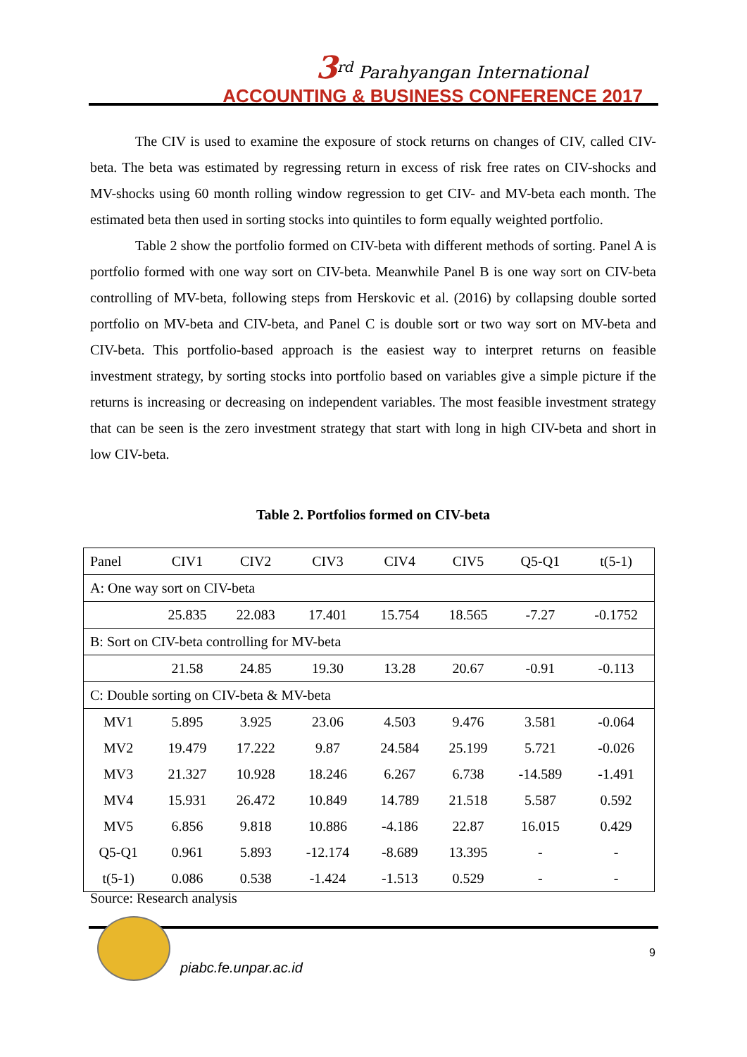3<sup>rd</sup> Parahyangan International
ACCOUNTING & BUSINESS CONFERENCE 2017
The CIV is used to examine the exposure of stock returns on changes of CIV, called CIV-beta. The beta was estimated by regressing return in excess of risk free rates on CIV-shocks and MV-shocks using 60 month rolling window regression to get CIV- and MV-beta each month. The estimated beta then used in sorting stocks into quintiles to form equally weighted portfolio.
Table 2 show the portfolio formed on CIV-beta with different methods of sorting. Panel A is portfolio formed with one way sort on CIV-beta. Meanwhile Panel B is one way sort on CIV-beta controlling of MV-beta, following steps from Herskovic et al. (2016) by collapsing double sorted portfolio on MV-beta and CIV-beta, and Panel C is double sort or two way sort on MV-beta and CIV-beta. This portfolio-based approach is the easiest way to interpret returns on feasible investment strategy, by sorting stocks into portfolio based on variables give a simple picture if the returns is increasing or decreasing on independent variables. The most feasible investment strategy that can be seen is the zero investment strategy that start with long in high CIV-beta and short in low CIV-beta.
Table 2. Portfolios formed on CIV-beta
| Panel | CIV1 | CIV2 | CIV3 | CIV4 | CIV5 | Q5-Q1 | t(5-1) |
| --- | --- | --- | --- | --- | --- | --- | --- |
| A: One way sort on CIV-beta | | | | | | | |
| | 25.835 | 22.083 | 17.401 | 15.754 | 18.565 | -7.27 | -0.1752 |
| B: Sort on CIV-beta controlling for MV-beta | | | | | | | |
| | 21.58 | 24.85 | 19.30 | 13.28 | 20.67 | -0.91 | -0.113 |
| C: Double sorting on CIV-beta & MV-beta | | | | | | | |
| MV1 | 5.895 | 3.925 | 23.06 | 4.503 | 9.476 | 3.581 | -0.064 |
| MV2 | 19.479 | 17.222 | 9.87 | 24.584 | 25.199 | 5.721 | -0.026 |
| MV3 | 21.327 | 10.928 | 18.246 | 6.267 | 6.738 | -14.589 | -1.491 |
| MV4 | 15.931 | 26.472 | 10.849 | 14.789 | 21.518 | 5.587 | 0.592 |
| MV5 | 6.856 | 9.818 | 10.886 | -4.186 | 22.87 | 16.015 | 0.429 |
| Q5-Q1 | 0.961 | 5.893 | -12.174 | -8.689 | 13.395 | - | - |
| t(5-1) | 0.086 | 0.538 | -1.424 | -1.513 | 0.529 | - | - |
Source: Research analysis
9
piabc.fe.unpar.ac.id